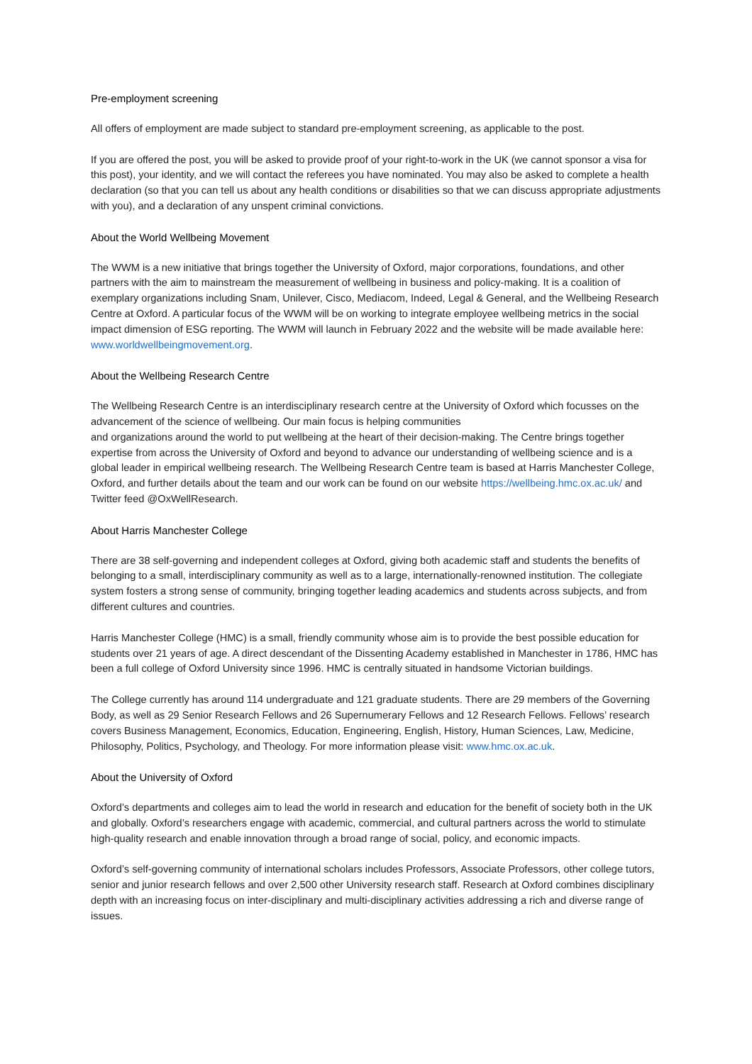Pre-employment screening
All offers of employment are made subject to standard pre-employment screening, as applicable to the post.
If you are offered the post, you will be asked to provide proof of your right-to-work in the UK (we cannot sponsor a visa for this post), your identity, and we will contact the referees you have nominated. You may also be asked to complete a health declaration (so that you can tell us about any health conditions or disabilities so that we can discuss appropriate adjustments with you), and a declaration of any unspent criminal convictions.
About the World Wellbeing Movement
The WWM is a new initiative that brings together the University of Oxford, major corporations, foundations, and other partners with the aim to mainstream the measurement of wellbeing in business and policy-making. It is a coalition of exemplary organizations including Snam, Unilever, Cisco, Mediacom, Indeed, Legal & General, and the Wellbeing Research Centre at Oxford. A particular focus of the WWM will be on working to integrate employee wellbeing metrics in the social impact dimension of ESG reporting. The WWM will launch in February 2022 and the website will be made available here: www.worldwellbeingmovement.org.
About the Wellbeing Research Centre
The Wellbeing Research Centre is an interdisciplinary research centre at the University of Oxford which focusses on the advancement of the science of wellbeing. Our main focus is helping communities
and organizations around the world to put wellbeing at the heart of their decision-making. The Centre brings together expertise from across the University of Oxford and beyond to advance our understanding of wellbeing science and is a global leader in empirical wellbeing research. The Wellbeing Research Centre team is based at Harris Manchester College, Oxford, and further details about the team and our work can be found on our website https://wellbeing.hmc.ox.ac.uk/ and Twitter feed @OxWellResearch.
About Harris Manchester College
There are 38 self-governing and independent colleges at Oxford, giving both academic staff and students the benefits of belonging to a small, interdisciplinary community as well as to a large, internationally-renowned institution. The collegiate system fosters a strong sense of community, bringing together leading academics and students across subjects, and from different cultures and countries.
Harris Manchester College (HMC) is a small, friendly community whose aim is to provide the best possible education for students over 21 years of age. A direct descendant of the Dissenting Academy established in Manchester in 1786, HMC has been a full college of Oxford University since 1996. HMC is centrally situated in handsome Victorian buildings.
The College currently has around 114 undergraduate and 121 graduate students. There are 29 members of the Governing Body, as well as 29 Senior Research Fellows and 26 Supernumerary Fellows and 12 Research Fellows. Fellows’ research covers Business Management, Economics, Education, Engineering, English, History, Human Sciences, Law, Medicine, Philosophy, Politics, Psychology, and Theology. For more information please visit: www.hmc.ox.ac.uk.
About the University of Oxford
Oxford’s departments and colleges aim to lead the world in research and education for the benefit of society both in the UK and globally. Oxford’s researchers engage with academic, commercial, and cultural partners across the world to stimulate high-quality research and enable innovation through a broad range of social, policy, and economic impacts.
Oxford’s self-governing community of international scholars includes Professors, Associate Professors, other college tutors, senior and junior research fellows and over 2,500 other University research staff. Research at Oxford combines disciplinary depth with an increasing focus on inter-disciplinary and multi-disciplinary activities addressing a rich and diverse range of issues.